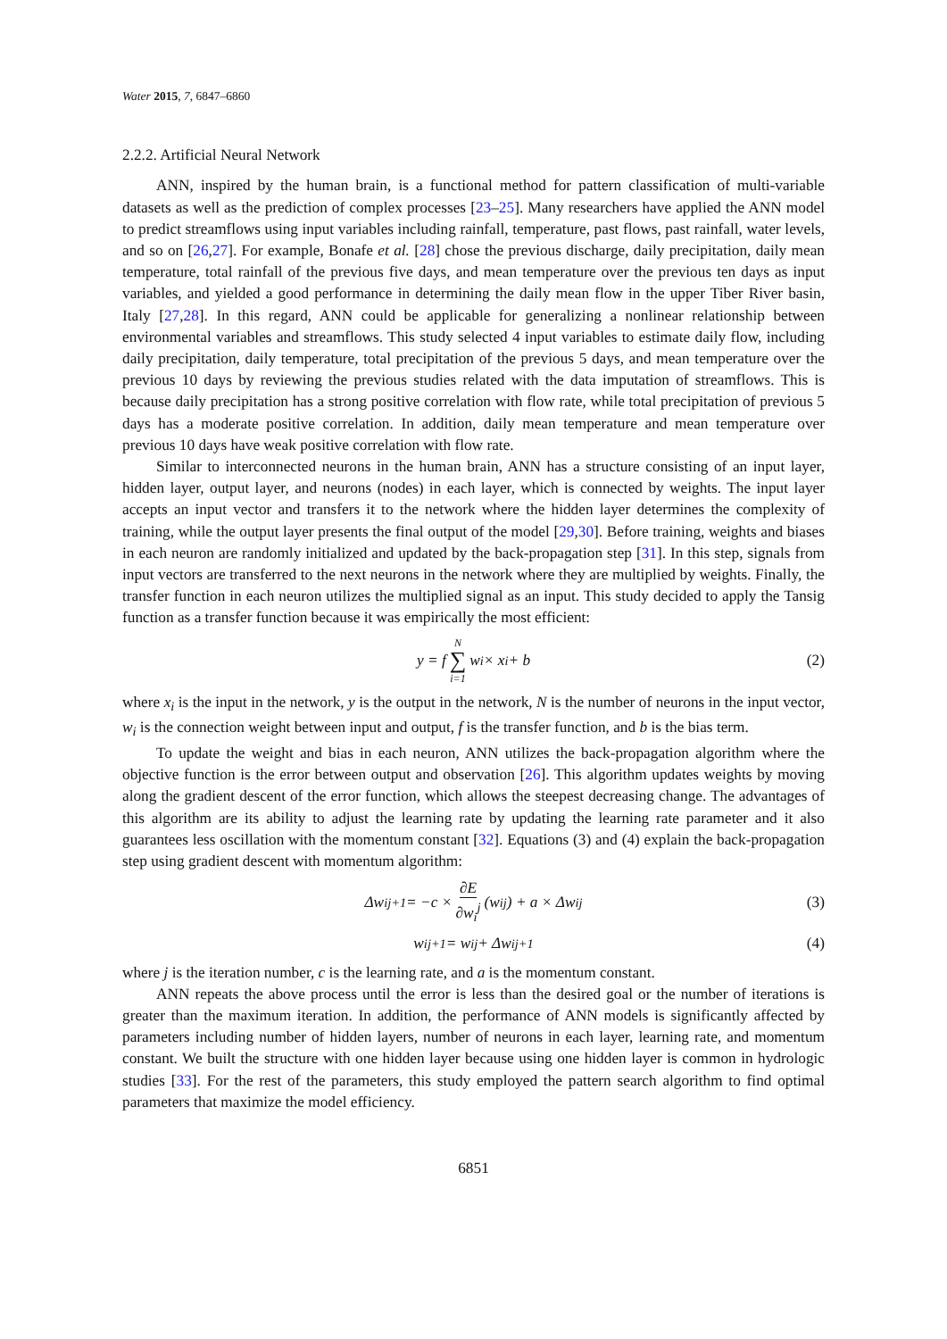Water 2015, 7, 6847–6860
2.2.2. Artificial Neural Network
ANN, inspired by the human brain, is a functional method for pattern classification of multi-variable datasets as well as the prediction of complex processes [23–25]. Many researchers have applied the ANN model to predict streamflows using input variables including rainfall, temperature, past flows, past rainfall, water levels, and so on [26,27]. For example, Bonafe et al. [28] chose the previous discharge, daily precipitation, daily mean temperature, total rainfall of the previous five days, and mean temperature over the previous ten days as input variables, and yielded a good performance in determining the daily mean flow in the upper Tiber River basin, Italy [27,28]. In this regard, ANN could be applicable for generalizing a nonlinear relationship between environmental variables and streamflows. This study selected 4 input variables to estimate daily flow, including daily precipitation, daily temperature, total precipitation of the previous 5 days, and mean temperature over the previous 10 days by reviewing the previous studies related with the data imputation of streamflows. This is because daily precipitation has a strong positive correlation with flow rate, while total precipitation of previous 5 days has a moderate positive correlation. In addition, daily mean temperature and mean temperature over previous 10 days have weak positive correlation with flow rate.
Similar to interconnected neurons in the human brain, ANN has a structure consisting of an input layer, hidden layer, output layer, and neurons (nodes) in each layer, which is connected by weights. The input layer accepts an input vector and transfers it to the network where the hidden layer determines the complexity of training, while the output layer presents the final output of the model [29,30]. Before training, weights and biases in each neuron are randomly initialized and updated by the back-propagation step [31]. In this step, signals from input vectors are transferred to the next neurons in the network where they are multiplied by weights. Finally, the transfer function in each neuron utilizes the multiplied signal as an input. This study decided to apply the Tansig function as a transfer function because it was empirically the most efficient:
y = f N ∑ i=1 w<sub>i</sub> × x<sub>i</sub> + b (2)
where x<sub>i</sub> is the input in the network, y is the output in the network, N is the number of neurons in the input vector, w<sub>i</sub> is the connection weight between input and output, f is the transfer function, and b is the bias term.
To update the weight and bias in each neuron, ANN utilizes the back-propagation algorithm where the objective function is the error between output and observation [26]. This algorithm updates weights by moving along the gradient descent of the error function, which allows the steepest decreasing change. The advantages of this algorithm are its ability to adjust the learning rate by updating the learning rate parameter and it also guarantees less oscillation with the momentum constant [32]. Equations (3) and (4) explain the back-propagation step using gradient descent with momentum algorithm:
Δw<sub>i</sub><sup>j+1</sup> = −c × ∂E ∂w<sub>i</sub><sup>j</sup> (w<sub>i</sub><sup>j</sup>) + a × Δw<sub>i</sub><sup>j</sup> (3)
w<sub>i</sub><sup>j+1</sup> = w<sub>i</sub><sup>j</sup> + Δw<sub>i</sub><sup>j+1</sup> (4)
where j is the iteration number, c is the learning rate, and a is the momentum constant.
ANN repeats the above process until the error is less than the desired goal or the number of iterations is greater than the maximum iteration. In addition, the performance of ANN models is significantly affected by parameters including number of hidden layers, number of neurons in each layer, learning rate, and momentum constant. We built the structure with one hidden layer because using one hidden layer is common in hydrologic studies [33]. For the rest of the parameters, this study employed the pattern search algorithm to find optimal parameters that maximize the model efficiency.
6851